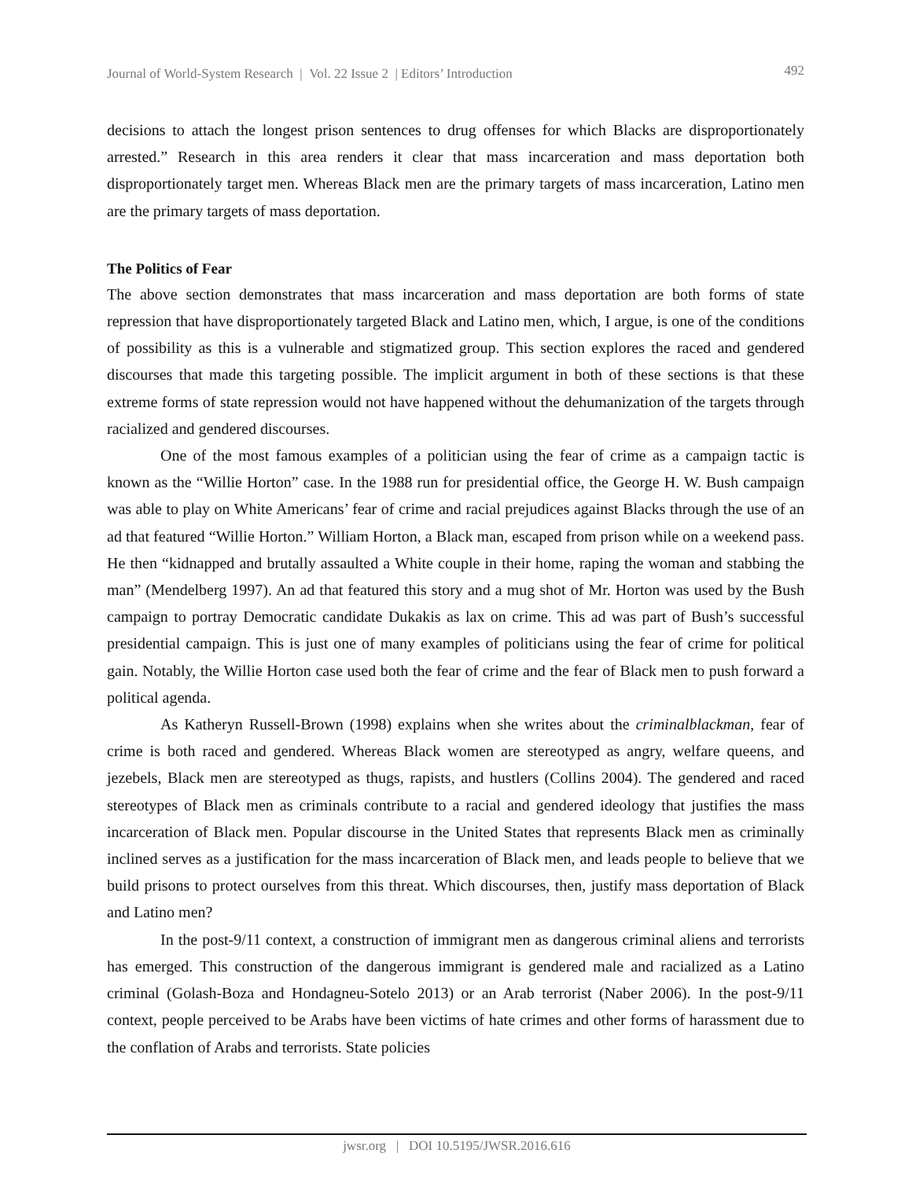Journal of World-System Research | Vol. 22 Issue 2 | Editors’ Introduction 492
decisions to attach the longest prison sentences to drug offenses for which Blacks are disproportionately arrested.” Research in this area renders it clear that mass incarceration and mass deportation both disproportionately target men. Whereas Black men are the primary targets of mass incarceration, Latino men are the primary targets of mass deportation.
The Politics of Fear
The above section demonstrates that mass incarceration and mass deportation are both forms of state repression that have disproportionately targeted Black and Latino men, which, I argue, is one of the conditions of possibility as this is a vulnerable and stigmatized group. This section explores the raced and gendered discourses that made this targeting possible. The implicit argument in both of these sections is that these extreme forms of state repression would not have happened without the dehumanization of the targets through racialized and gendered discourses.
One of the most famous examples of a politician using the fear of crime as a campaign tactic is known as the “Willie Horton” case. In the 1988 run for presidential office, the George H. W. Bush campaign was able to play on White Americans’ fear of crime and racial prejudices against Blacks through the use of an ad that featured “Willie Horton.” William Horton, a Black man, escaped from prison while on a weekend pass. He then “kidnapped and brutally assaulted a White couple in their home, raping the woman and stabbing the man” (Mendelberg 1997). An ad that featured this story and a mug shot of Mr. Horton was used by the Bush campaign to portray Democratic candidate Dukakis as lax on crime. This ad was part of Bush’s successful presidential campaign. This is just one of many examples of politicians using the fear of crime for political gain. Notably, the Willie Horton case used both the fear of crime and the fear of Black men to push forward a political agenda.
As Katheryn Russell-Brown (1998) explains when she writes about the criminalblackman, fear of crime is both raced and gendered. Whereas Black women are stereotyped as angry, welfare queens, and jezebels, Black men are stereotyped as thugs, rapists, and hustlers (Collins 2004). The gendered and raced stereotypes of Black men as criminals contribute to a racial and gendered ideology that justifies the mass incarceration of Black men. Popular discourse in the United States that represents Black men as criminally inclined serves as a justification for the mass incarceration of Black men, and leads people to believe that we build prisons to protect ourselves from this threat. Which discourses, then, justify mass deportation of Black and Latino men?
In the post-9/11 context, a construction of immigrant men as dangerous criminal aliens and terrorists has emerged. This construction of the dangerous immigrant is gendered male and racialized as a Latino criminal (Golash-Boza and Hondagneu-Sotelo 2013) or an Arab terrorist (Naber 2006). In the post-9/11 context, people perceived to be Arabs have been victims of hate crimes and other forms of harassment due to the conflation of Arabs and terrorists. State policies
jwsr.org | DOI 10.5195/JWSR.2016.616